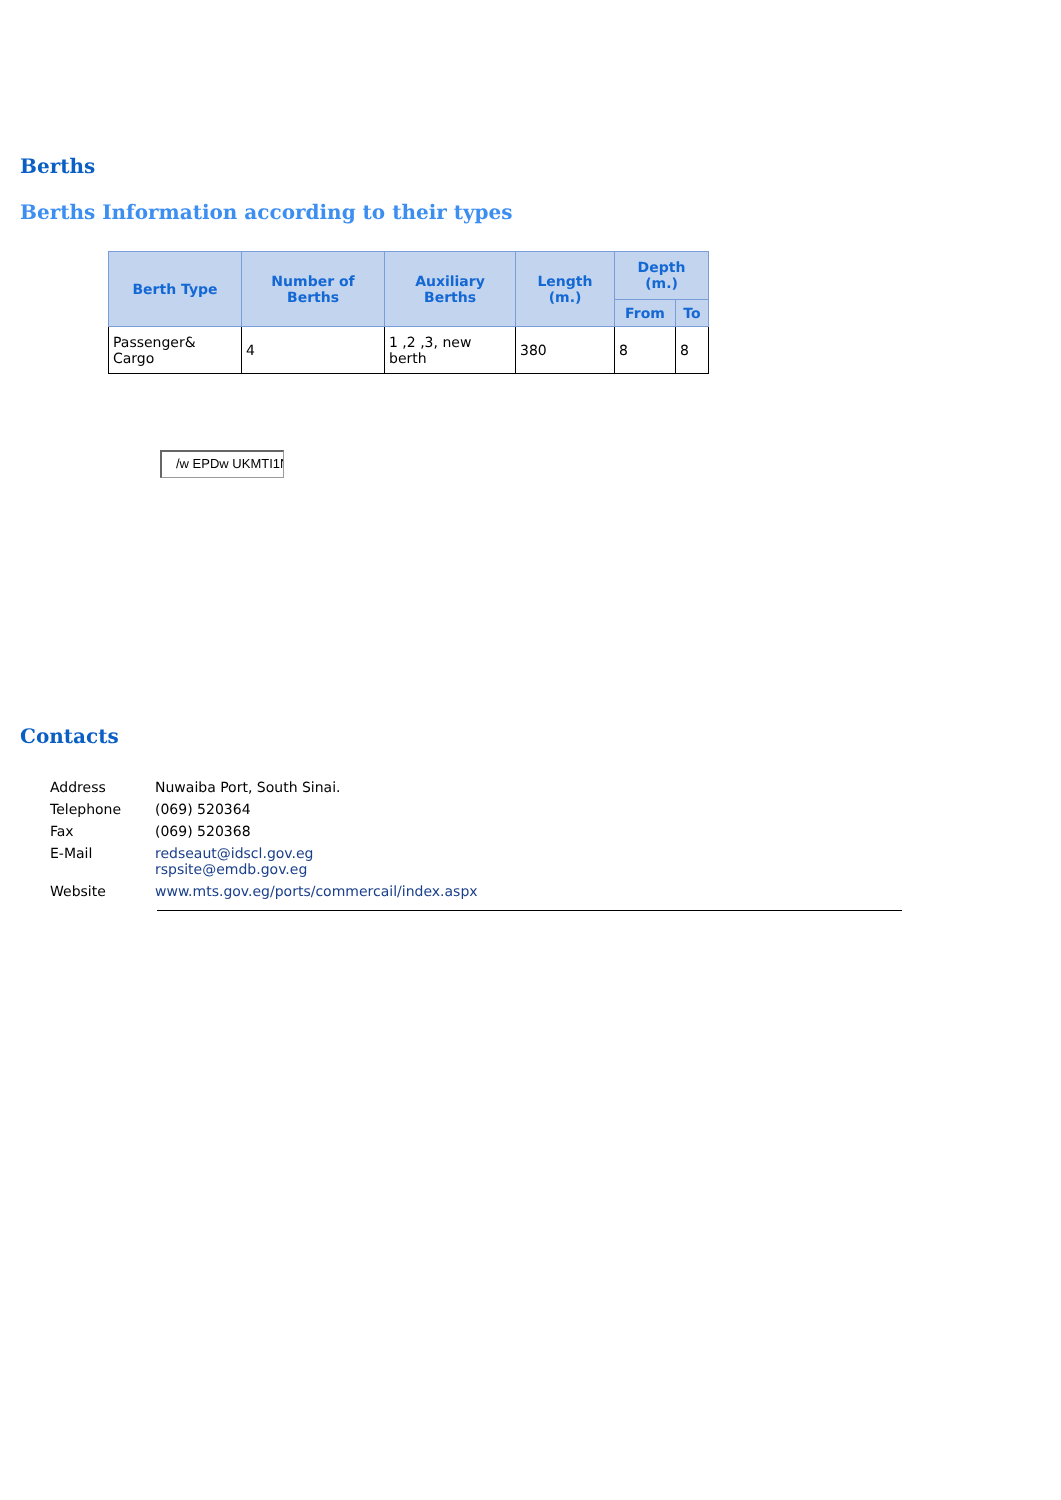Berths
Berths Information according to their types
| Berth Type | Number of Berths | Auxiliary Berths | Length (m.) | Depth (m.) | |
| --- | --- | --- | --- | --- | --- |
| | | | | From | To |
| Passenger& Cargo | 4 | 1 ,2 ,3, new berth | 380 | 8 | 8 |
/w EPDw UKMTI1N
Contacts
| Address | Nuwaiba Port, South Sinai. |
| Telephone | (069) 520364 |
| Fax | (069) 520368 |
| E-Mail | redseaut@idscl.gov.eg rspsite@emdb.gov.eg |
| Website | www.mts.gov.eg/ports/commercail/index.aspx |